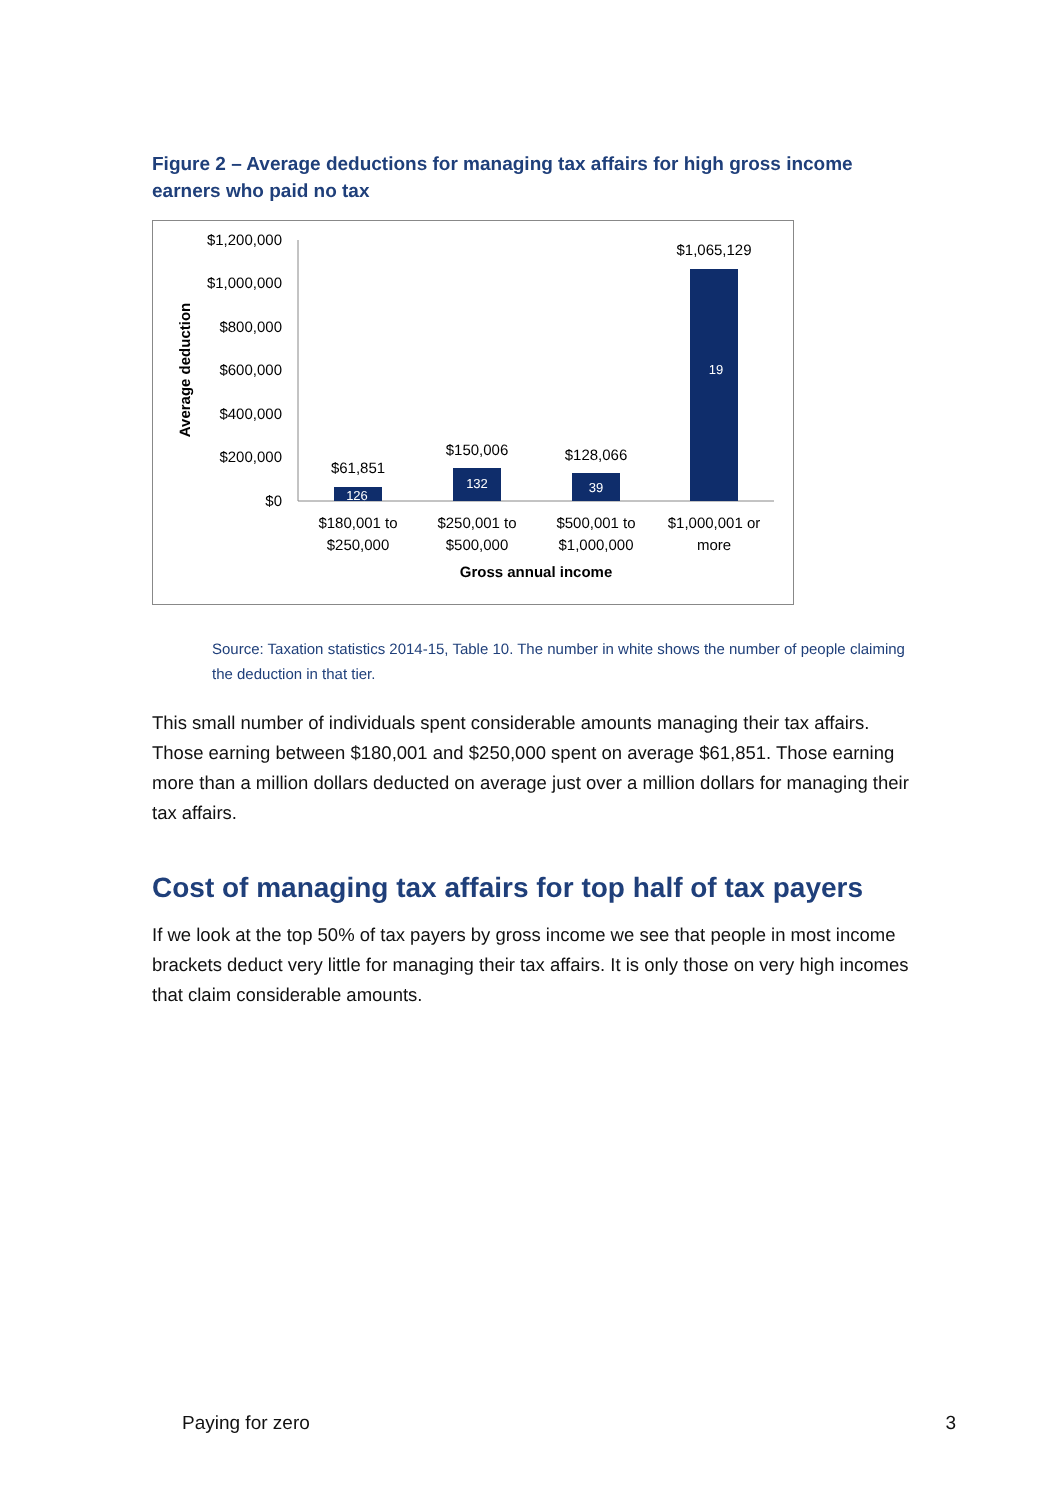Figure 2 – Average deductions for managing tax affairs for high gross income earners who paid no tax
$1,200,000
$1,000,000
$800,000
$600,000
$400,000
$200,000
$0
Average deduction
126
132
39
19
$61,851
$150,006
$128,066
$1,065,129
$180,001 to
$250,000
$250,001 to
$500,000
$500,001 to
$1,000,000
$1,000,001 or
more
Gross annual income
Source: Taxation statistics 2014-15, Table 10. The number in white shows the number of people claiming the deduction in that tier.
This small number of individuals spent considerable amounts managing their tax affairs. Those earning between $180,001 and $250,000 spent on average $61,851. Those earning more than a million dollars deducted on average just over a million dollars for managing their tax affairs.
Cost of managing tax affairs for top half of tax payers
If we look at the top 50% of tax payers by gross income we see that people in most income brackets deduct very little for managing their tax affairs. It is only those on very high incomes that claim considerable amounts.
Paying for zero 3